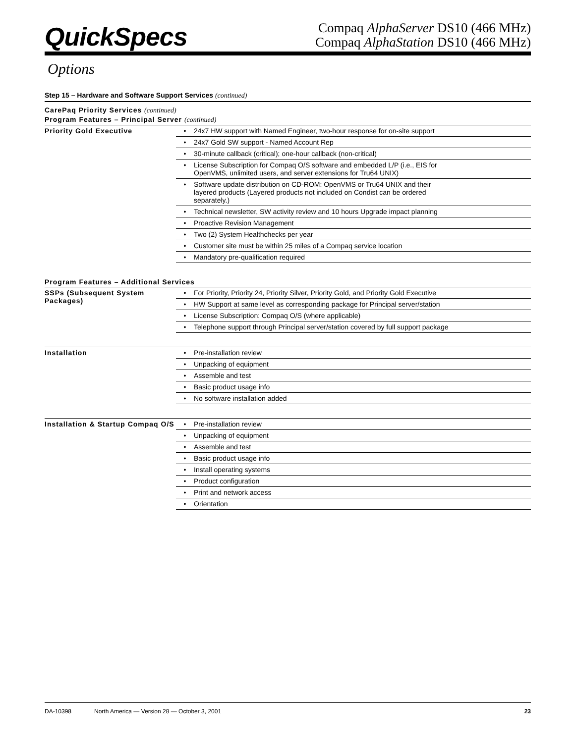QuickSpecs
Compaq AlphaServer DS10 (466 MHz)
Compaq AlphaStation DS10 (466 MHz)
Options
Step 15 – Hardware and Software Support Services (continued)
CarePaq Priority Services (continued)
Program Features – Principal Server (continued)
| Priority Gold Executive | • | 24x7 HW support with Named Engineer, two-hour response for on-site support |
| | • | 24x7 Gold SW support - Named Account Rep |
| | • | 30-minute callback (critical); one-hour callback (non-critical) |
| | • | License Subscription for Compaq O/S software and embedded L/P (i.e., EIS for OpenVMS, unlimited users, and server extensions for Tru64 UNIX) |
| | • | Software update distribution on CD-ROM: OpenVMS or Tru64 UNIX and their layered products (Layered products not included on Condist can be ordered separately.) |
| | • | Technical newsletter, SW activity review and 10 hours Upgrade impact planning |
| | • | Proactive Revision Management |
| | • | Two (2) System Healthchecks per year |
| | • | Customer site must be within 25 miles of a Compaq service location |
| | • | Mandatory pre-qualification required |
Program Features – Additional Services
| SSPs (Subsequent System Packages) | • | For Priority, Priority 24, Priority Silver, Priority Gold, and Priority Gold Executive |
| | • | HW Support at same level as corresponding package for Principal server/station |
| | • | License Subscription: Compaq O/S (where applicable) |
| | • | Telephone support through Principal server/station covered by full support package |
| Installation | • | Pre-installation review |
| | • | Unpacking of equipment |
| | • | Assemble and test |
| | • | Basic product usage info |
| | • | No software installation added |
| Installation & Startup Compaq O/S | • | Pre-installation review |
| | • | Unpacking of equipment |
| | • | Assemble and test |
| | • | Basic product usage info |
| | • | Install operating systems |
| | • | Product configuration |
| | • | Print and network access |
| | • | Orientation |
DA-10398 North America — Version 28 — October 3, 2001 23